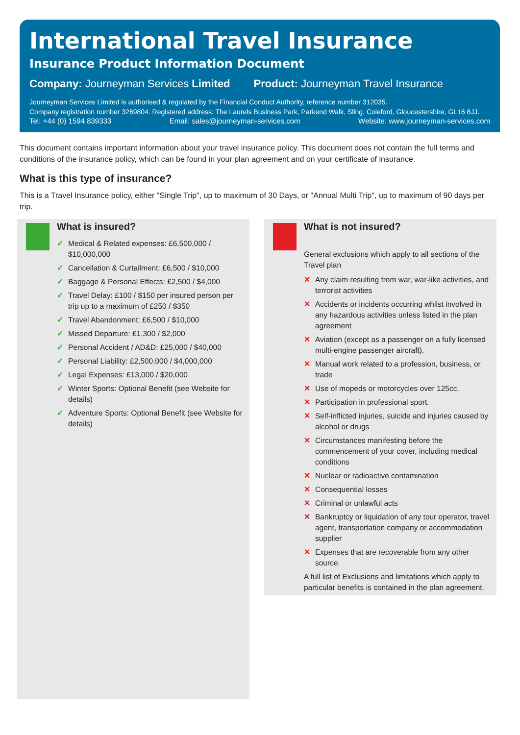International Travel Insurance
Insurance Product Information Document
Company: Journeyman Services Limited
Product: Journeyman Travel Insurance
Journeyman Services Limited is authorised & regulated by the Financial Conduct Authority, reference number 312035.
Company registration number 3269804. Registered address: The Laurels Business Park, Parkend Walk, Sling, Coleford, Gloucestershire, GL16 8JJ.
Tel: +44 (0) 1594 839333 Email: sales@journeyman-services.com Website: www.journeyman-services.com
This document contains important information about your travel insurance policy. This document does not contain the full terms and conditions of the insurance policy, which can be found in your plan agreement and on your certificate of insurance.
What is this type of insurance?
This is a Travel Insurance policy, either "Single Trip", up to maximum of 30 Days, or "Annual Multi Trip", up to maximum of 90 days per trip.
What is insured?
✓ Medical & Related expenses: £6,500,000 / $10,000,000
✓ Cancellation & Curtailment: £6,500 / $10,000
✓ Baggage & Personal Effects: £2,500 / $4,000
✓ Travel Delay: £100 / $150 per insured person per trip up to a maximum of £250 / $350
✓ Travel Abandonment: £6,500 / $10,000
✓ Missed Departure: £1,300 / $2,000
✓ Personal Accident / AD&D: £25,000 / $40,000
✓ Personal Liability: £2,500,000 / $4,000,000
✓ Legal Expenses: £13,000 / $20,000
✓ Winter Sports: Optional Benefit (see Website for details)
✓ Adventure Sports: Optional Benefit (see Website for details)
What is not insured?
General exclusions which apply to all sections of the Travel plan
✕ Any claim resulting from war, war-like activities, and terrorist activities
✕ Accidents or incidents occurring whilst involved in any hazardous activities unless listed in the plan agreement
✕ Aviation (except as a passenger on a fully licensed multi-engine passenger aircraft).
✕ Manual work related to a profession, business, or trade
✕ Use of mopeds or motorcycles over 125cc.
✕ Participation in professional sport.
✕ Self-inflicted injuries, suicide and injuries caused by alcohol or drugs
✕ Circumstances manifesting before the commencement of your cover, including medical conditions
✕ Nuclear or radioactive contamination
✕ Consequential losses
✕ Criminal or unlawful acts
✕ Bankruptcy or liquidation of any tour operator, travel agent, transportation company or accommodation supplier
✕ Expenses that are recoverable from any other source.
A full list of Exclusions and limitations which apply to particular benefits is contained in the plan agreement.